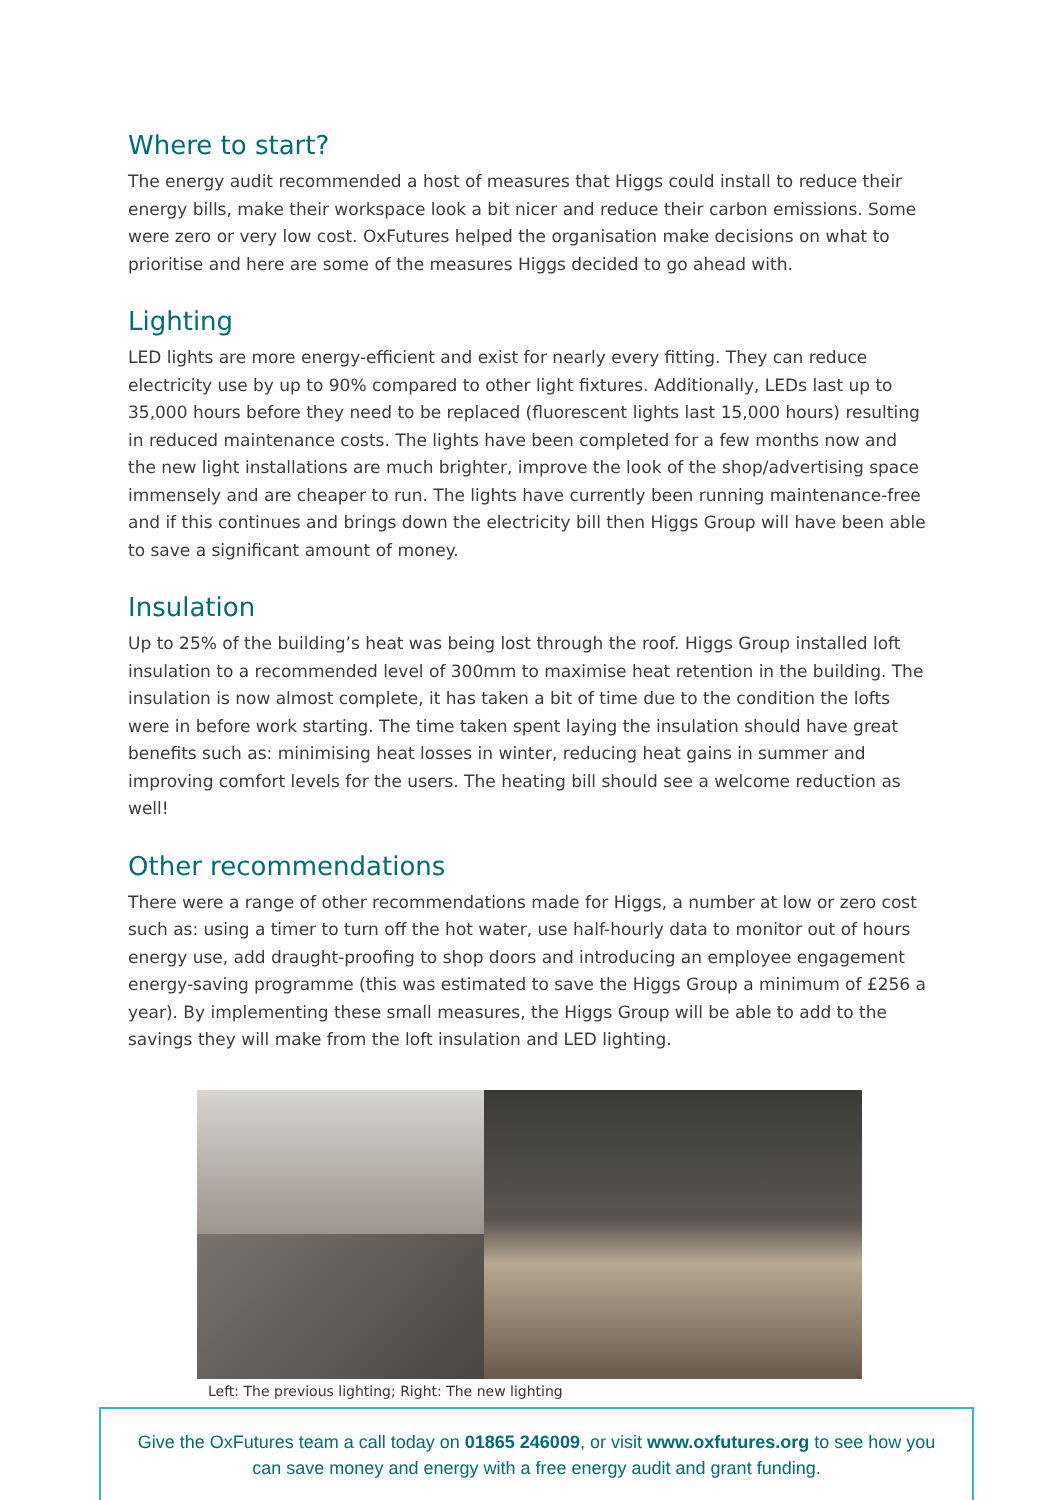Where to start?
The energy audit recommended a host of measures that Higgs could install to reduce their energy bills, make their workspace look a bit nicer and reduce their carbon emissions. Some were zero or very low cost. OxFutures helped the organisation make decisions on what to prioritise and here are some of the measures Higgs decided to go ahead with.
Lighting
LED lights are more energy-efficient and exist for nearly every fitting. They can reduce electricity use by up to 90% compared to other light fixtures. Additionally, LEDs last up to 35,000 hours before they need to be replaced (fluorescent lights last 15,000 hours) resulting in reduced maintenance costs. The lights have been completed for a few months now and the new light installations are much brighter, improve the look of the shop/advertising space immensely and are cheaper to run. The lights have currently been running maintenance-free and if this continues and brings down the electricity bill then Higgs Group will have been able to save a significant amount of money.
Insulation
Up to 25% of the building’s heat was being lost through the roof. Higgs Group installed loft insulation to a recommended level of 300mm to maximise heat retention in the building. The insulation is now almost complete, it has taken a bit of time due to the condition the lofts were in before work starting. The time taken spent laying the insulation should have great benefits such as: minimising heat losses in winter, reducing heat gains in summer and improving comfort levels for the users. The heating bill should see a welcome reduction as well!
Other recommendations
There were a range of other recommendations made for Higgs, a number at low or zero cost such as: using a timer to turn off the hot water, use half-hourly data to monitor out of hours energy use, add draught-proofing to shop doors and introducing an employee engagement energy-saving programme (this was estimated to save the Higgs Group a minimum of £256 a year). By implementing these small measures, the Higgs Group will be able to add to the savings they will make from the loft insulation and LED lighting.
Left: The previous lighting; Right: The new lighting
Give the OxFutures team a call today on 01865 246009, or visit www.oxfutures.org to see how you can save money and energy with a free energy audit and grant funding.